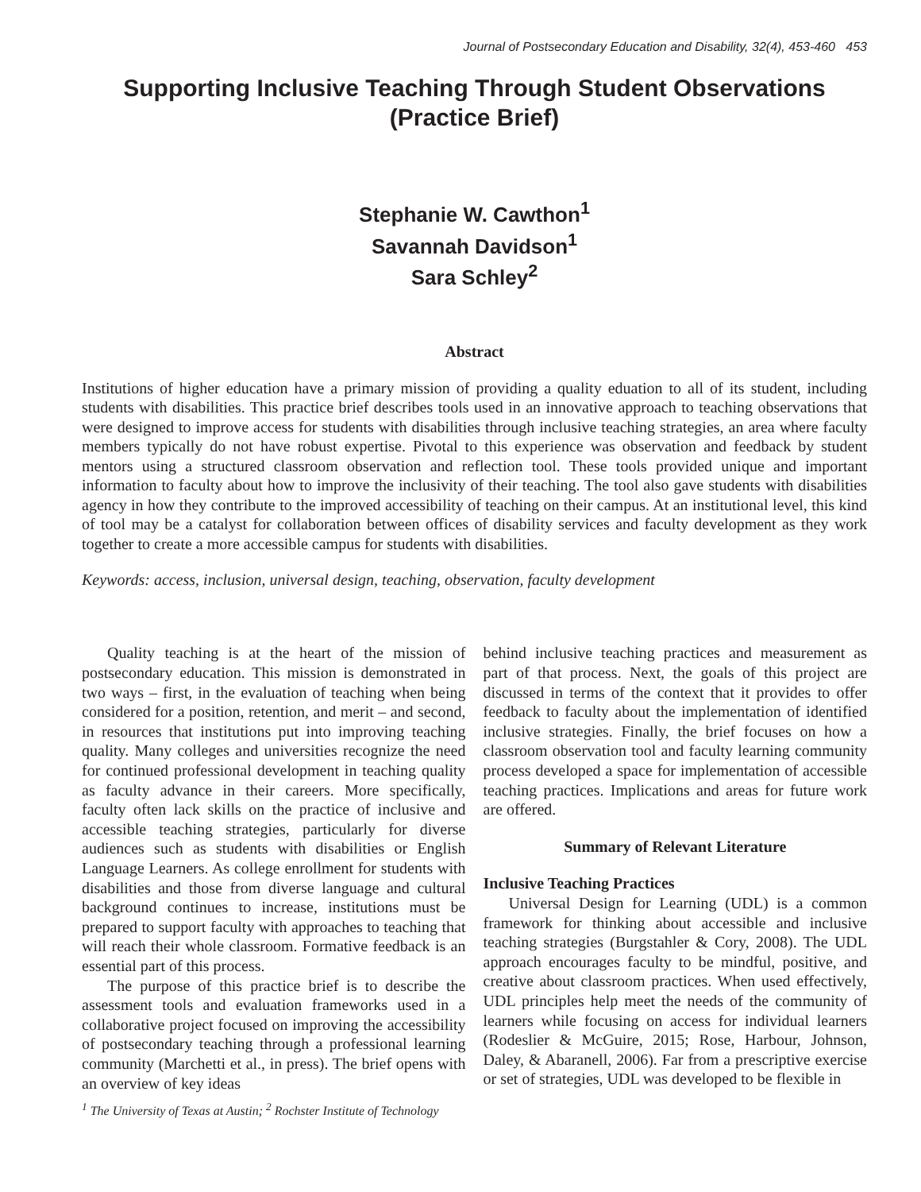Journal of Postsecondary Education and Disability, 32(4), 453-460 453
Supporting Inclusive Teaching Through Student Observations
(Practice Brief)
Stephanie W. Cawthon<sup>1</sup>
Savannah Davidson<sup>1</sup>
Sara Schley<sup>2</sup>
Abstract
Institutions of higher education have a primary mission of providing a quality eduation to all of its student, including students with disabilities. This practice brief describes tools used in an innovative approach to teaching observations that were designed to improve access for students with disabilities through inclusive teaching strategies, an area where faculty members typically do not have robust expertise. Pivotal to this experience was observation and feedback by student mentors using a structured classroom observation and reflection tool. These tools provided unique and important information to faculty about how to improve the inclusivity of their teaching. The tool also gave students with disabilities agency in how they contribute to the improved accessibility of teaching on their campus. At an institutional level, this kind of tool may be a catalyst for collaboration between offices of disability services and faculty development as they work together to create a more accessible campus for students with disabilities.
Keywords: access, inclusion, universal design, teaching, observation, faculty development
Quality teaching is at the heart of the mission of postsecondary education. This mission is demonstrated in two ways – first, in the evaluation of teaching when being considered for a position, retention, and merit – and second, in resources that institutions put into improving teaching quality. Many colleges and universities recognize the need for continued professional development in teaching quality as faculty advance in their careers. More specifically, faculty often lack skills on the practice of inclusive and accessible teaching strategies, particularly for diverse audiences such as students with disabilities or English Language Learners. As college enrollment for students with disabilities and those from diverse language and cultural background continues to increase, institutions must be prepared to support faculty with approaches to teaching that will reach their whole classroom. Formative feedback is an essential part of this process.
The purpose of this practice brief is to describe the assessment tools and evaluation frameworks used in a collaborative project focused on improving the accessibility of postsecondary teaching through a professional learning community (Marchetti et al., in press). The brief opens with an overview of key ideas
behind inclusive teaching practices and measurement as part of that process. Next, the goals of this project are discussed in terms of the context that it provides to offer feedback to faculty about the implementation of identified inclusive strategies. Finally, the brief focuses on how a classroom observation tool and faculty learning community process developed a space for implementation of accessible teaching practices. Implications and areas for future work are offered.
Summary of Relevant Literature
Inclusive Teaching Practices
Universal Design for Learning (UDL) is a common framework for thinking about accessible and inclusive teaching strategies (Burgstahler & Cory, 2008). The UDL approach encourages faculty to be mindful, positive, and creative about classroom practices. When used effectively, UDL principles help meet the needs of the community of learners while focusing on access for individual learners (Rodeslier & McGuire, 2015; Rose, Harbour, Johnson, Daley, & Abaranell, 2006). Far from a prescriptive exercise or set of strategies, UDL was developed to be flexible in
<sup>1</sup> The University of Texas at Austin; <sup>2</sup> Rochster Institute of Technology